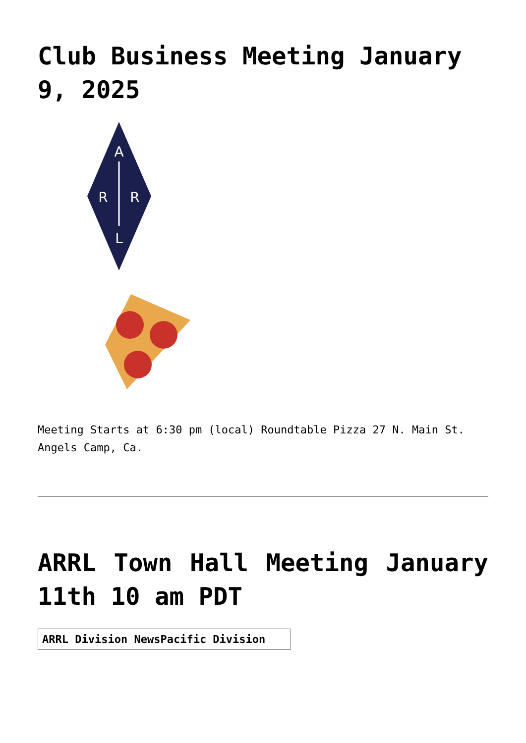Club Business Meeting January 9, 2025
A
R
R
L
Meeting Starts at 6:30 pm (local) Roundtable Pizza 27 N. Main St. Angels Camp, Ca.
ARRL Town Hall Meeting January 11th 10 am PDT
ARRL Division NewsPacific Division